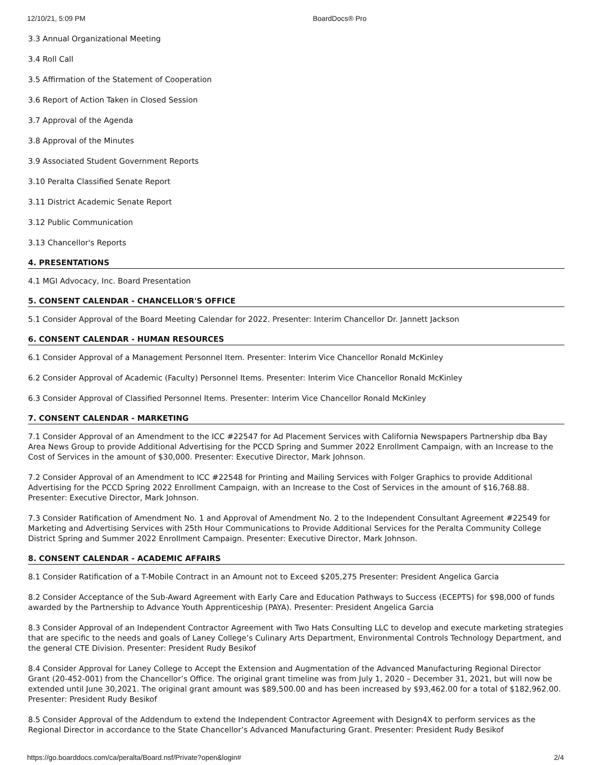12/10/21, 5:09 PM BoardDocs® Pro
3.3 Annual Organizational Meeting
3.4 Roll Call
3.5 Affirmation of the Statement of Cooperation
3.6 Report of Action Taken in Closed Session
3.7 Approval of the Agenda
3.8 Approval of the Minutes
3.9 Associated Student Government Reports
3.10 Peralta Classified Senate Report
3.11 District Academic Senate Report
3.12 Public Communication
3.13 Chancellor's Reports
4. PRESENTATIONS
4.1 MGI Advocacy, Inc. Board Presentation
5. CONSENT CALENDAR - CHANCELLOR'S OFFICE
5.1 Consider Approval of the Board Meeting Calendar for 2022. Presenter: Interim Chancellor Dr. Jannett Jackson
6. CONSENT CALENDAR - HUMAN RESOURCES
6.1 Consider Approval of a Management Personnel Item. Presenter: Interim Vice Chancellor Ronald McKinley
6.2 Consider Approval of Academic (Faculty) Personnel Items. Presenter: Interim Vice Chancellor Ronald McKinley
6.3 Consider Approval of Classified Personnel Items. Presenter: Interim Vice Chancellor Ronald McKinley
7. CONSENT CALENDAR - MARKETING
7.1 Consider Approval of an Amendment to the ICC #22547 for Ad Placement Services with California Newspapers Partnership dba Bay Area News Group to provide Additional Advertising for the PCCD Spring and Summer 2022 Enrollment Campaign, with an Increase to the Cost of Services in the amount of $30,000. Presenter: Executive Director, Mark Johnson.
7.2 Consider Approval of an Amendment to ICC #22548 for Printing and Mailing Services with Folger Graphics to provide Additional Advertising for the PCCD Spring 2022 Enrollment Campaign, with an Increase to the Cost of Services in the amount of $16,768.88. Presenter: Executive Director, Mark Johnson.
7.3 Consider Ratification of Amendment No. 1 and Approval of Amendment No. 2 to the Independent Consultant Agreement #22549 for Marketing and Advertising Services with 25th Hour Communications to Provide Additional Services for the Peralta Community College District Spring and Summer 2022 Enrollment Campaign. Presenter: Executive Director, Mark Johnson.
8. CONSENT CALENDAR - ACADEMIC AFFAIRS
8.1 Consider Ratification of a T-Mobile Contract in an Amount not to Exceed $205,275 Presenter: President Angelica Garcia
8.2 Consider Acceptance of the Sub-Award Agreement with Early Care and Education Pathways to Success (ECEPTS) for $98,000 of funds awarded by the Partnership to Advance Youth Apprenticeship (PAYA). Presenter: President Angelica Garcia
8.3 Consider Approval of an Independent Contractor Agreement with Two Hats Consulting LLC to develop and execute marketing strategies that are specific to the needs and goals of Laney College’s Culinary Arts Department, Environmental Controls Technology Department, and the general CTE Division. Presenter: President Rudy Besikof
8.4 Consider Approval for Laney College to Accept the Extension and Augmentation of the Advanced Manufacturing Regional Director Grant (20-452-001) from the Chancellor’s Office. The original grant timeline was from July 1, 2020 – December 31, 2021, but will now be extended until June 30,2021. The original grant amount was $89,500.00 and has been increased by $93,462.00 for a total of $182,962.00. Presenter: President Rudy Besikof
8.5 Consider Approval of the Addendum to extend the Independent Contractor Agreement with Design4X to perform services as the Regional Director in accordance to the State Chancellor’s Advanced Manufacturing Grant. Presenter: President Rudy Besikof
https://go.boarddocs.com/ca/peralta/Board.nsf/Private?open&login# 2/4